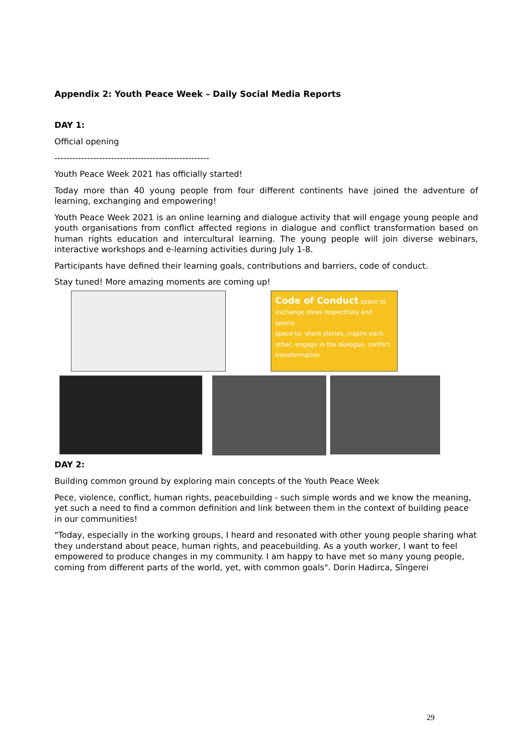Appendix 2: Youth Peace Week – Daily Social Media Reports
DAY 1:
Official opening
----------------------------------------------------
Youth Peace Week 2021 has officially started!
Today more than 40 young people from four different continents have joined the adventure of learning, exchanging and empowering!
Youth Peace Week 2021 is an online learning and dialogue activity that will engage young people and youth organisations from conflict affected regions in dialogue and conflict transformation based on human rights education and intercultural learning. The young people will join diverse webinars, interactive workshops and e-learning activities during July 1-8.
Participants have defined their learning goals, contributions and barriers, code of conduct.
Stay tuned! More amazing moments are coming up!
Code of Conduct space to exchange ideas respectfully and openly
space to: share stories, inspire each other, engage in the dialogue, conflict transformation
DAY 2:
Building common ground by exploring main concepts of the Youth Peace Week
Pece, violence, conflict, human rights, peacebuilding - such simple words and we know the meaning, yet such a need to find a common definition and link between them in the context of building peace in our communities!
"Today, especially in the working groups, I heard and resonated with other young people sharing what they understand about peace, human rights, and peacebuilding. As a youth worker, I want to feel empowered to produce changes in my community. I am happy to have met so many young people, coming from different parts of the world, yet, with common goals". Dorin Hadirca, Sîngerei
29